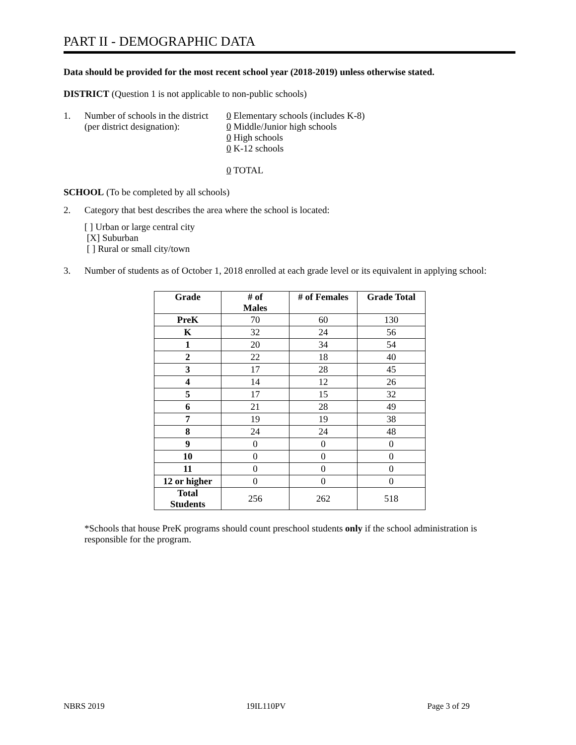PART II - DEMOGRAPHIC DATA
Data should be provided for the most recent school year (2018-2019) unless otherwise stated.
DISTRICT (Question 1 is not applicable to non-public schools)
1. Number of schools in the district
(per district designation):
0 Elementary schools (includes K-8)
0 Middle/Junior high schools
0 High schools
0 K-12 schools
0 TOTAL
SCHOOL (To be completed by all schools)
2. Category that best describes the area where the school is located:
[ ] Urban or large central city
[X] Suburban
[ ] Rural or small city/town
3. Number of students as of October 1, 2018 enrolled at each grade level or its equivalent in applying school:
| Grade | # of Males | # of Females | Grade Total |
| --- | --- | --- | --- |
| PreK | 70 | 60 | 130 |
| K | 32 | 24 | 56 |
| 1 | 20 | 34 | 54 |
| 2 | 22 | 18 | 40 |
| 3 | 17 | 28 | 45 |
| 4 | 14 | 12 | 26 |
| 5 | 17 | 15 | 32 |
| 6 | 21 | 28 | 49 |
| 7 | 19 | 19 | 38 |
| 8 | 24 | 24 | 48 |
| 9 | 0 | 0 | 0 |
| 10 | 0 | 0 | 0 |
| 11 | 0 | 0 | 0 |
| 12 or higher | 0 | 0 | 0 |
| Total Students | 256 | 262 | 518 |
*Schools that house PreK programs should count preschool students only if the school administration is responsible for the program.
NBRS 2019 19IL110PV Page 3 of 29